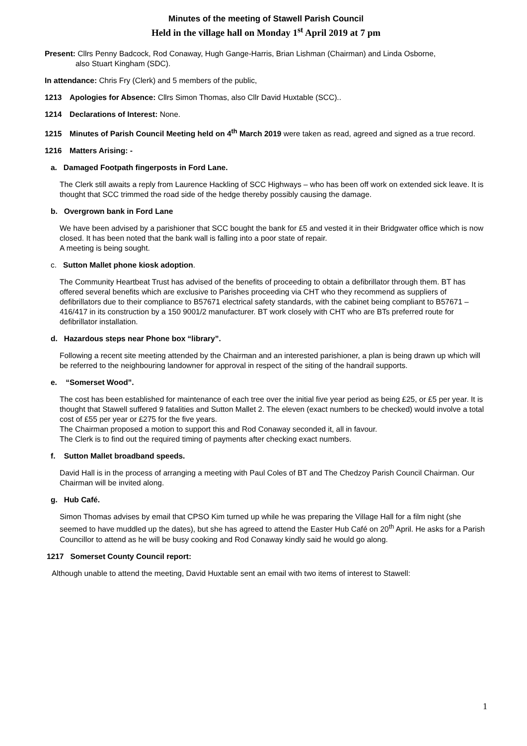Minutes of the meeting of Stawell Parish Council
Held in the village hall on Monday 1<sup>st</sup> April 2019 at 7 pm
Present: Cllrs Penny Badcock, Rod Conaway, Hugh Gange-Harris, Brian Lishman (Chairman) and Linda Osborne,
also Stuart Kingham (SDC).
In attendance: Chris Fry (Clerk) and 5 members of the public,
1213 Apologies for Absence: Cllrs Simon Thomas, also Cllr David Huxtable (SCC)..
1214 Declarations of Interest: None.
1215 Minutes of Parish Council Meeting held on 4<sup>th</sup> March 2019 were taken as read, agreed and signed as a true record.
1216 Matters Arising: -
a. Damaged Footpath fingerposts in Ford Lane.
The Clerk still awaits a reply from Laurence Hackling of SCC Highways – who has been off work on extended sick leave. It is thought that SCC trimmed the road side of the hedge thereby possibly causing the damage.
b. Overgrown bank in Ford Lane
We have been advised by a parishioner that SCC bought the bank for £5 and vested it in their Bridgwater office which is now closed. It has been noted that the bank wall is falling into a poor state of repair.
A meeting is being sought.
c. Sutton Mallet phone kiosk adoption.
The Community Heartbeat Trust has advised of the benefits of proceeding to obtain a defibrillator through them. BT has offered several benefits which are exclusive to Parishes proceeding via CHT who they recommend as suppliers of defibrillators due to their compliance to B57671 electrical safety standards, with the cabinet being compliant to B57671 – 416/417 in its construction by a 150 9001/2 manufacturer. BT work closely with CHT who are BTs preferred route for defibrillator installation.
d. Hazardous steps near Phone box “library”.
Following a recent site meeting attended by the Chairman and an interested parishioner, a plan is being drawn up which will be referred to the neighbouring landowner for approval in respect of the siting of the handrail supports.
e. “Somerset Wood”.
The cost has been established for maintenance of each tree over the initial five year period as being £25, or £5 per year. It is thought that Stawell suffered 9 fatalities and Sutton Mallet 2. The eleven (exact numbers to be checked) would involve a total cost of £55 per year or £275 for the five years.
The Chairman proposed a motion to support this and Rod Conaway seconded it, all in favour.
The Clerk is to find out the required timing of payments after checking exact numbers.
f. Sutton Mallet broadband speeds.
David Hall is in the process of arranging a meeting with Paul Coles of BT and The Chedzoy Parish Council Chairman. Our Chairman will be invited along.
g. Hub Café.
Simon Thomas advises by email that CPSO Kim turned up while he was preparing the Village Hall for a film night (she seemed to have muddled up the dates), but she has agreed to attend the Easter Hub Café on 20<sup>th</sup> April. He asks for a Parish Councillor to attend as he will be busy cooking and Rod Conaway kindly said he would go along.
1217 Somerset County Council report:
Although unable to attend the meeting, David Huxtable sent an email with two items of interest to Stawell:
1